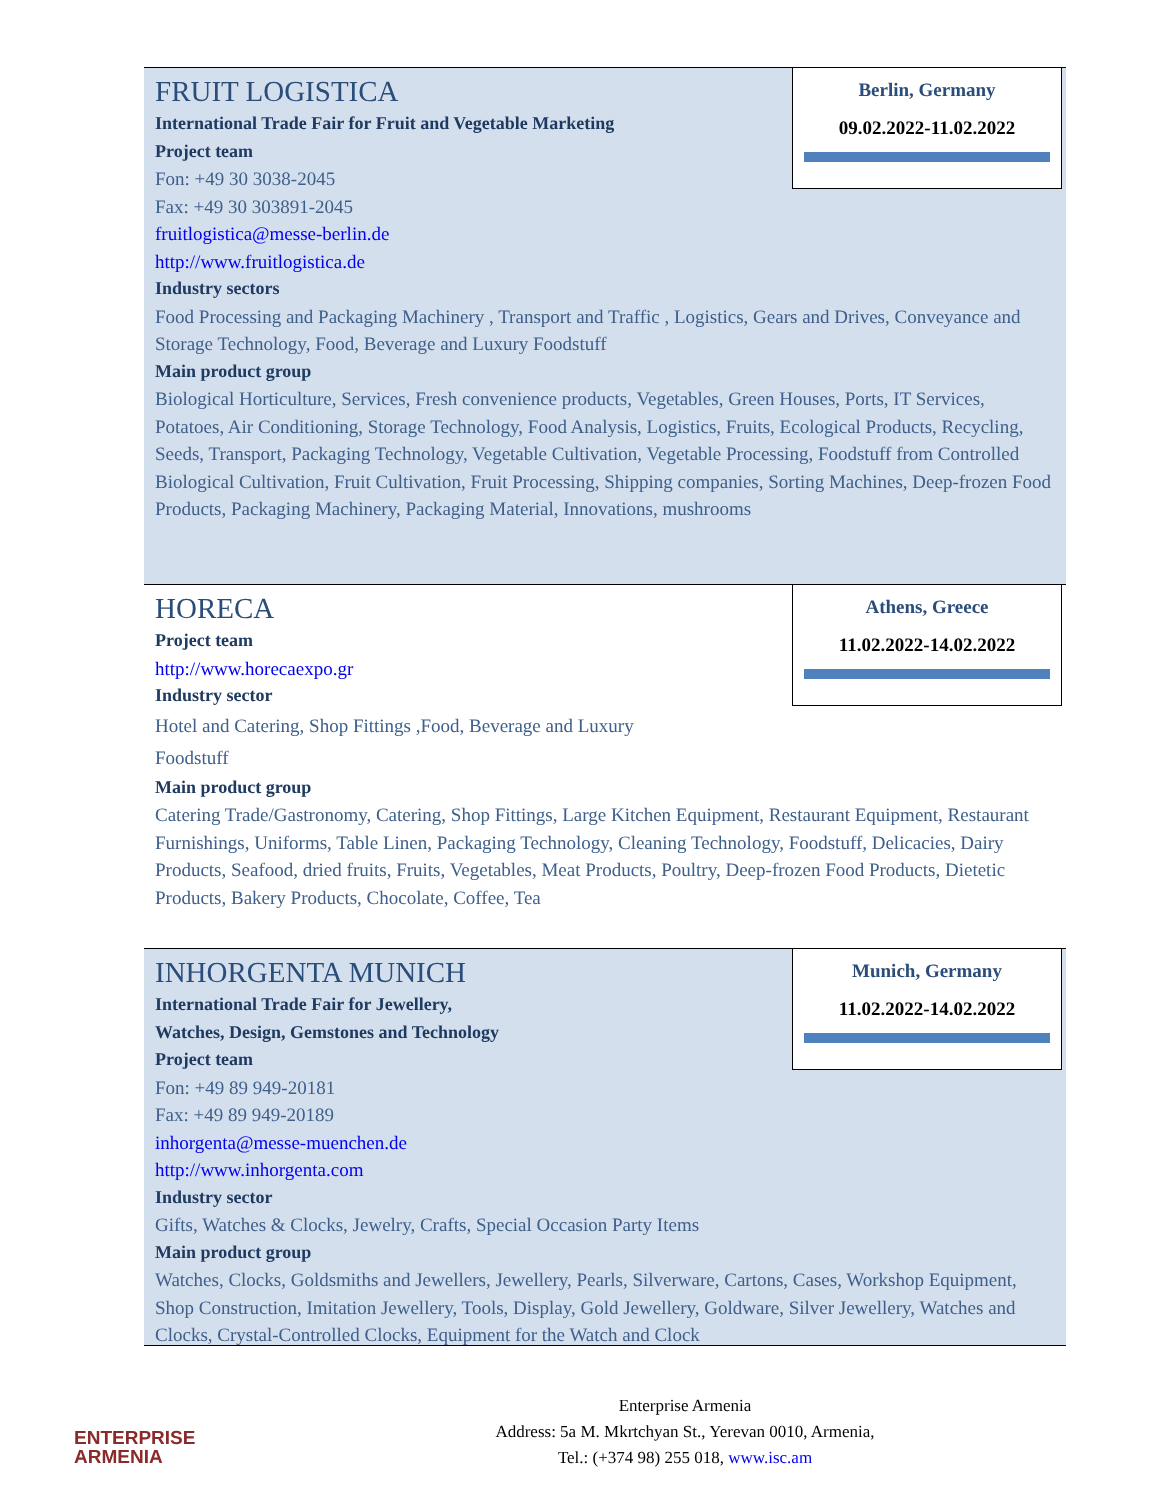Berlin, Germany
09.02.2022-11.02.2022
FRUIT LOGISTICA
International Trade Fair for Fruit and Vegetable Marketing
Project team
Fon: +49 30 3038-2045
Fax: +49 30 303891-2045
fruitlogistica@messe-berlin.de
http://www.fruitlogistica.de
Industry sectors
Food Processing and Packaging Machinery , Transport and Traffic , Logistics, Gears and Drives, Conveyance and Storage Technology, Food, Beverage and Luxury Foodstuff
Main product group
Biological Horticulture, Services, Fresh convenience products, Vegetables, Green Houses, Ports, IT Services, Potatoes, Air Conditioning, Storage Technology, Food Analysis, Logistics, Fruits, Ecological Products, Recycling, Seeds, Transport, Packaging Technology, Vegetable Cultivation, Vegetable Processing, Foodstuff from Controlled Biological Cultivation, Fruit Cultivation, Fruit Processing, Shipping companies, Sorting Machines, Deep-frozen Food Products, Packaging Machinery, Packaging Material, Innovations, mushrooms
Athens, Greece
11.02.2022-14.02.2022
HORECA
Project team
http://www.horecaexpo.gr
Industry sector
Hotel and Catering, Shop Fittings ,Food, Beverage and Luxury
Foodstuff
Main product group
Catering Trade/Gastronomy, Catering, Shop Fittings, Large Kitchen Equipment, Restaurant Equipment, Restaurant Furnishings, Uniforms, Table Linen, Packaging Technology, Cleaning Technology, Foodstuff, Delicacies, Dairy Products, Seafood, dried fruits, Fruits, Vegetables, Meat Products, Poultry, Deep-frozen Food Products, Dietetic Products, Bakery Products, Chocolate, Coffee, Tea
Munich, Germany
11.02.2022-14.02.2022
INHORGENTA MUNICH
International Trade Fair for Jewellery,
Watches, Design, Gemstones and Technology
Project team
Fon: +49 89 949-20181
Fax: +49 89 949-20189
inhorgenta@messe-muenchen.de
http://www.inhorgenta.com
Industry sector
Gifts, Watches & Clocks, Jewelry, Crafts, Special Occasion Party Items
Main product group
Watches, Clocks, Goldsmiths and Jewellers, Jewellery, Pearls, Silverware, Cartons, Cases, Workshop Equipment, Shop Construction, Imitation Jewellery, Tools, Display, Gold Jewellery, Goldware, Silver Jewellery, Watches and Clocks, Crystal-Controlled Clocks, Equipment for the Watch and Clock
ENTERPRISE
ARMENIA
Enterprise Armenia
Address: 5a M. Mkrtchyan St., Yerevan 0010, Armenia,
Tel.: (+374 98) 255 018, www.isc.am